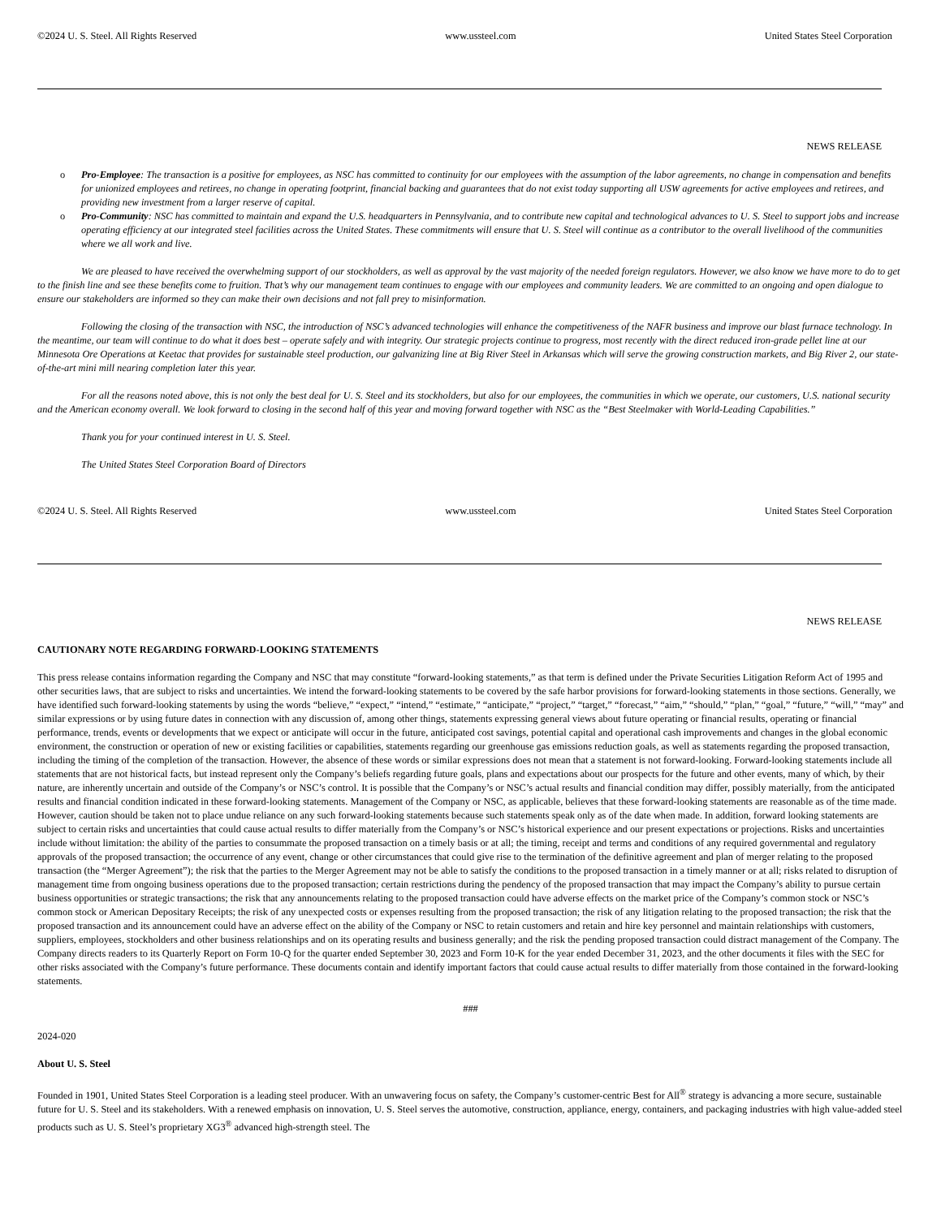©2024 U. S. Steel. All Rights Reserved www.ussteel.com United States Steel Corporation
NEWS RELEASE
o Pro-Employee: The transaction is a positive for employees, as NSC has committed to continuity for our employees with the assumption of the labor agreements, no change in compensation and benefits for unionized employees and retirees, no change in operating footprint, financial backing and guarantees that do not exist today supporting all USW agreements for active employees and retirees, and providing new investment from a larger reserve of capital.
o Pro-Community: NSC has committed to maintain and expand the U.S. headquarters in Pennsylvania, and to contribute new capital and technological advances to U. S. Steel to support jobs and increase operating efficiency at our integrated steel facilities across the United States. These commitments will ensure that U. S. Steel will continue as a contributor to the overall livelihood of the communities where we all work and live.
We are pleased to have received the overwhelming support of our stockholders, as well as approval by the vast majority of the needed foreign regulators. However, we also know we have more to do to get to the finish line and see these benefits come to fruition. That’s why our management team continues to engage with our employees and community leaders. We are committed to an ongoing and open dialogue to ensure our stakeholders are informed so they can make their own decisions and not fall prey to misinformation.
Following the closing of the transaction with NSC, the introduction of NSC’s advanced technologies will enhance the competitiveness of the NAFR business and improve our blast furnace technology. In the meantime, our team will continue to do what it does best – operate safely and with integrity. Our strategic projects continue to progress, most recently with the direct reduced iron-grade pellet line at our Minnesota Ore Operations at Keetac that provides for sustainable steel production, our galvanizing line at Big River Steel in Arkansas which will serve the growing construction markets, and Big River 2, our state-of-the-art mini mill nearing completion later this year.
For all the reasons noted above, this is not only the best deal for U. S. Steel and its stockholders, but also for our employees, the communities in which we operate, our customers, U.S. national security and the American economy overall. We look forward to closing in the second half of this year and moving forward together with NSC as the “Best Steelmaker with World-Leading Capabilities.”
Thank you for your continued interest in U. S. Steel.
The United States Steel Corporation Board of Directors
©2024 U. S. Steel. All Rights Reserved www.ussteel.com United States Steel Corporation
NEWS RELEASE
CAUTIONARY NOTE REGARDING FORWARD-LOOKING STATEMENTS
This press release contains information regarding the Company and NSC that may constitute “forward-looking statements,” as that term is defined under the Private Securities Litigation Reform Act of 1995 and other securities laws, that are subject to risks and uncertainties. We intend the forward-looking statements to be covered by the safe harbor provisions for forward-looking statements in those sections. Generally, we have identified such forward-looking statements by using the words “believe,” “expect,” “intend,” “estimate,” “anticipate,” “project,” “target,” “forecast,” “aim,” “should,” “plan,” “goal,” “future,” “will,” “may” and similar expressions or by using future dates in connection with any discussion of, among other things, statements expressing general views about future operating or financial results, operating or financial performance, trends, events or developments that we expect or anticipate will occur in the future, anticipated cost savings, potential capital and operational cash improvements and changes in the global economic environment, the construction or operation of new or existing facilities or capabilities, statements regarding our greenhouse gas emissions reduction goals, as well as statements regarding the proposed transaction, including the timing of the completion of the transaction. However, the absence of these words or similar expressions does not mean that a statement is not forward-looking. Forward-looking statements include all statements that are not historical facts, but instead represent only the Company’s beliefs regarding future goals, plans and expectations about our prospects for the future and other events, many of which, by their nature, are inherently uncertain and outside of the Company’s or NSC’s control. It is possible that the Company’s or NSC’s actual results and financial condition may differ, possibly materially, from the anticipated results and financial condition indicated in these forward-looking statements. Management of the Company or NSC, as applicable, believes that these forward-looking statements are reasonable as of the time made. However, caution should be taken not to place undue reliance on any such forward-looking statements because such statements speak only as of the date when made. In addition, forward looking statements are subject to certain risks and uncertainties that could cause actual results to differ materially from the Company’s or NSC’s historical experience and our present expectations or projections. Risks and uncertainties include without limitation: the ability of the parties to consummate the proposed transaction on a timely basis or at all; the timing, receipt and terms and conditions of any required governmental and regulatory approvals of the proposed transaction; the occurrence of any event, change or other circumstances that could give rise to the termination of the definitive agreement and plan of merger relating to the proposed transaction (the “Merger Agreement”); the risk that the parties to the Merger Agreement may not be able to satisfy the conditions to the proposed transaction in a timely manner or at all; risks related to disruption of management time from ongoing business operations due to the proposed transaction; certain restrictions during the pendency of the proposed transaction that may impact the Company’s ability to pursue certain business opportunities or strategic transactions; the risk that any announcements relating to the proposed transaction could have adverse effects on the market price of the Company’s common stock or NSC’s common stock or American Depositary Receipts; the risk of any unexpected costs or expenses resulting from the proposed transaction; the risk of any litigation relating to the proposed transaction; the risk that the proposed transaction and its announcement could have an adverse effect on the ability of the Company or NSC to retain customers and retain and hire key personnel and maintain relationships with customers, suppliers, employees, stockholders and other business relationships and on its operating results and business generally; and the risk the pending proposed transaction could distract management of the Company. The Company directs readers to its Quarterly Report on Form 10-Q for the quarter ended September 30, 2023 and Form 10-K for the year ended December 31, 2023, and the other documents it files with the SEC for other risks associated with the Company’s future performance. These documents contain and identify important factors that could cause actual results to differ materially from those contained in the forward-looking statements.
###
2024-020
About U. S. Steel
Founded in 1901, United States Steel Corporation is a leading steel producer. With an unwavering focus on safety, the Company’s customer-centric Best for All<sup>®</sup> strategy is advancing a more secure, sustainable future for U. S. Steel and its stakeholders. With a renewed emphasis on innovation, U. S. Steel serves the automotive, construction, appliance, energy, containers, and packaging industries with high value-added steel products such as U. S. Steel’s proprietary XG3<sup>®</sup> advanced high-strength steel. The